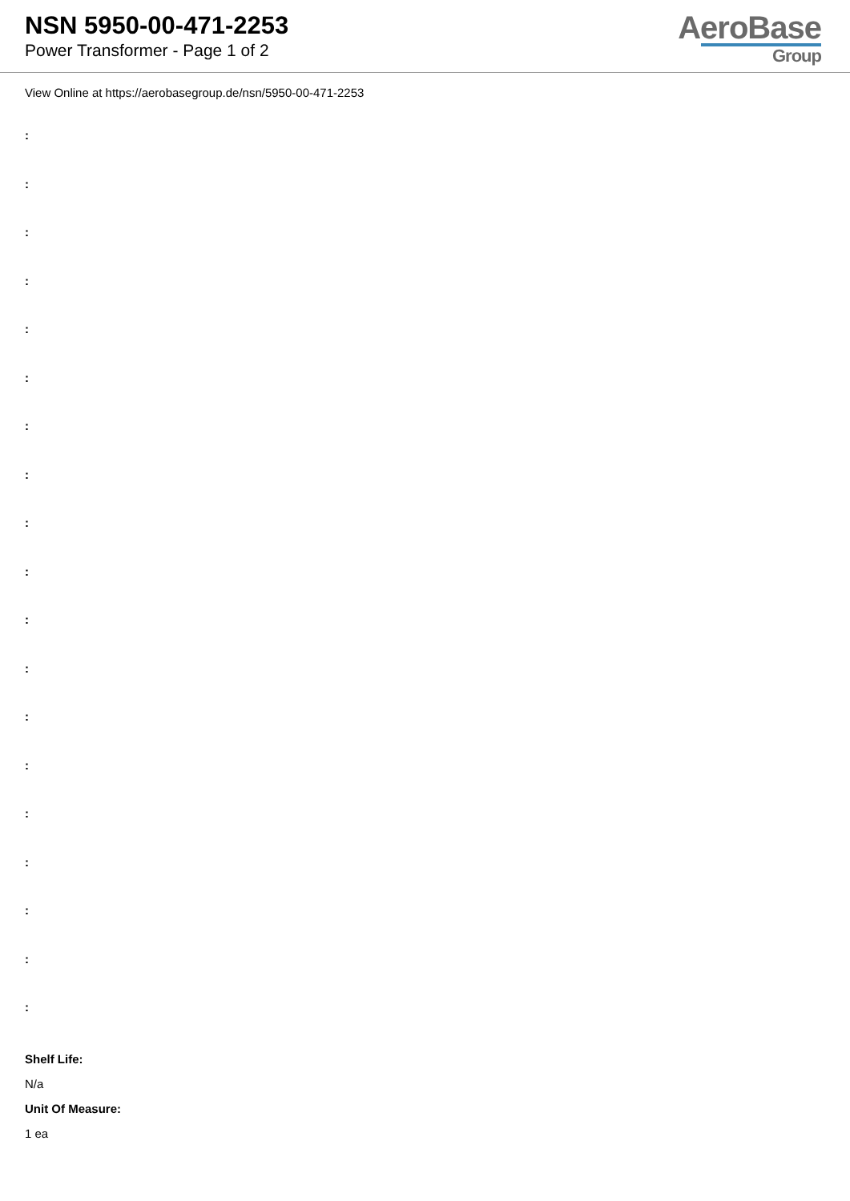NSN 5950-00-471-2253
Power Transformer - Page 1 of 2
AeroBase
Group
View Online at https://aerobasegroup.de/nsn/5950-00-471-2253
:
:
:
:
:
:
:
:
:
:
:
:
:
:
:
:
:
:
:
Shelf Life:
N/a
Unit Of Measure:
1 ea